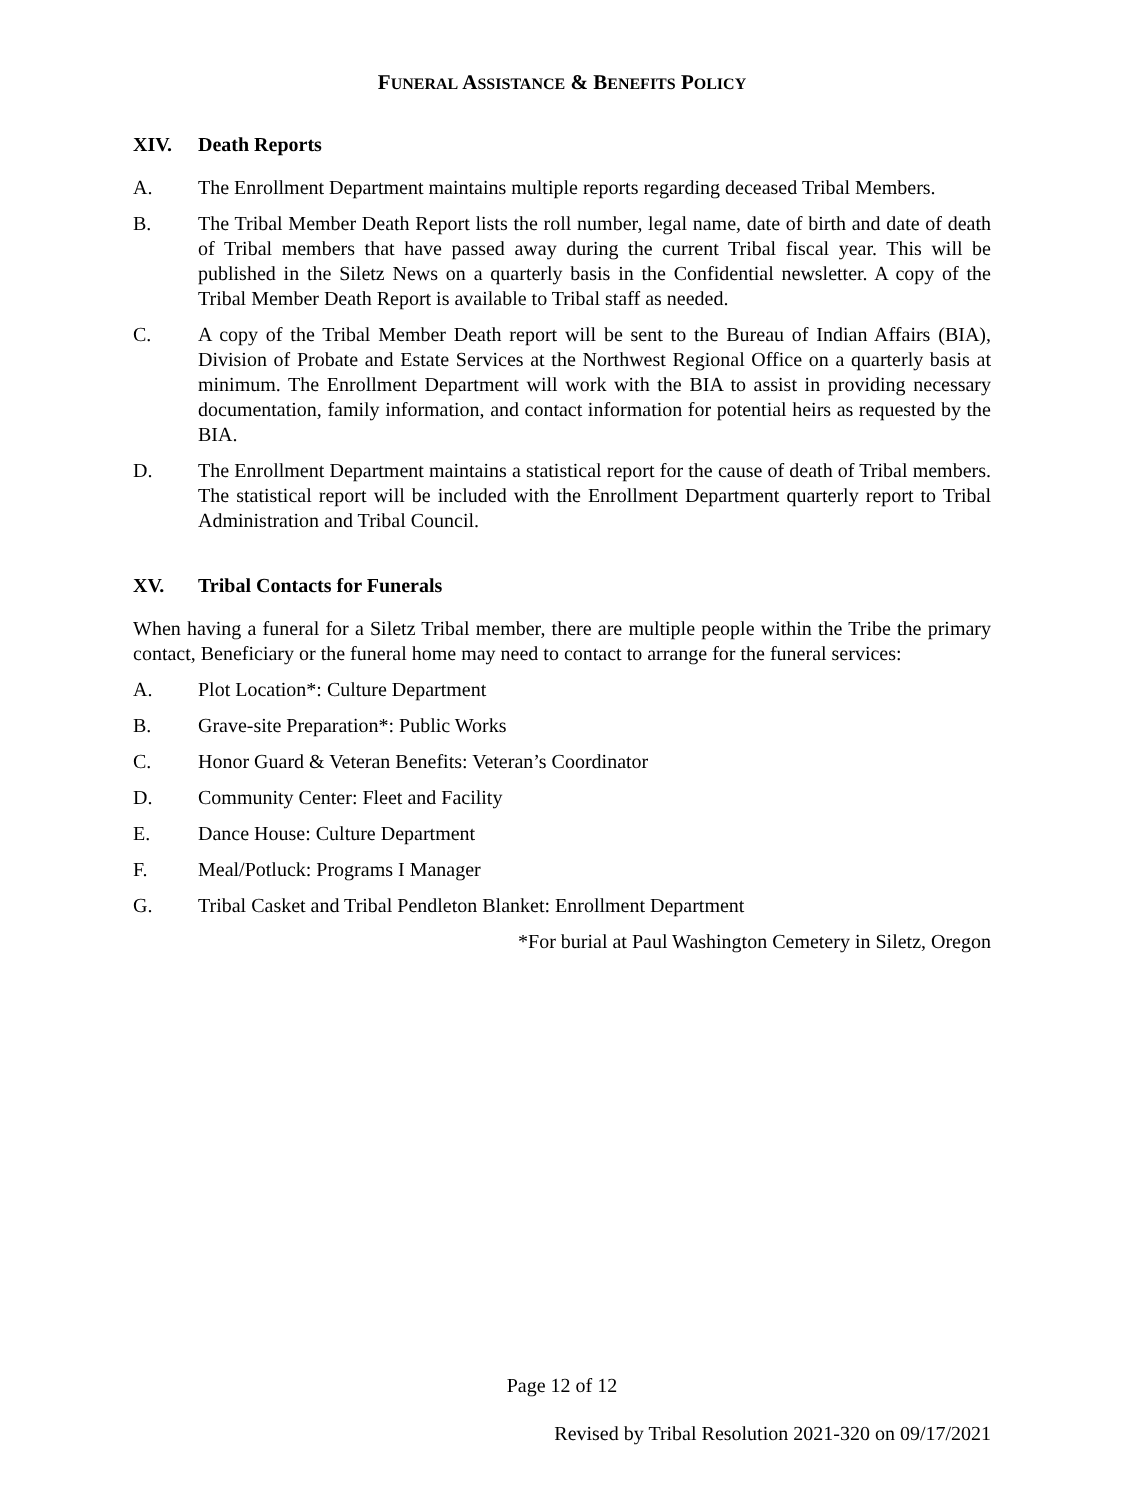FUNERAL ASSISTANCE & BENEFITS POLICY
XIV. Death Reports
A. The Enrollment Department maintains multiple reports regarding deceased Tribal Members.
B. The Tribal Member Death Report lists the roll number, legal name, date of birth and date of death of Tribal members that have passed away during the current Tribal fiscal year. This will be published in the Siletz News on a quarterly basis in the Confidential newsletter. A copy of the Tribal Member Death Report is available to Tribal staff as needed.
C. A copy of the Tribal Member Death report will be sent to the Bureau of Indian Affairs (BIA), Division of Probate and Estate Services at the Northwest Regional Office on a quarterly basis at minimum. The Enrollment Department will work with the BIA to assist in providing necessary documentation, family information, and contact information for potential heirs as requested by the BIA.
D. The Enrollment Department maintains a statistical report for the cause of death of Tribal members. The statistical report will be included with the Enrollment Department quarterly report to Tribal Administration and Tribal Council.
XV. Tribal Contacts for Funerals
When having a funeral for a Siletz Tribal member, there are multiple people within the Tribe the primary contact, Beneficiary or the funeral home may need to contact to arrange for the funeral services:
A. Plot Location*: Culture Department
B. Grave-site Preparation*: Public Works
C. Honor Guard & Veteran Benefits: Veteran’s Coordinator
D. Community Center: Fleet and Facility
E. Dance House: Culture Department
F. Meal/Potluck: Programs I Manager
G. Tribal Casket and Tribal Pendleton Blanket: Enrollment Department
*For burial at Paul Washington Cemetery in Siletz, Oregon
Page 12 of 12
Revised by Tribal Resolution 2021-320 on 09/17/2021